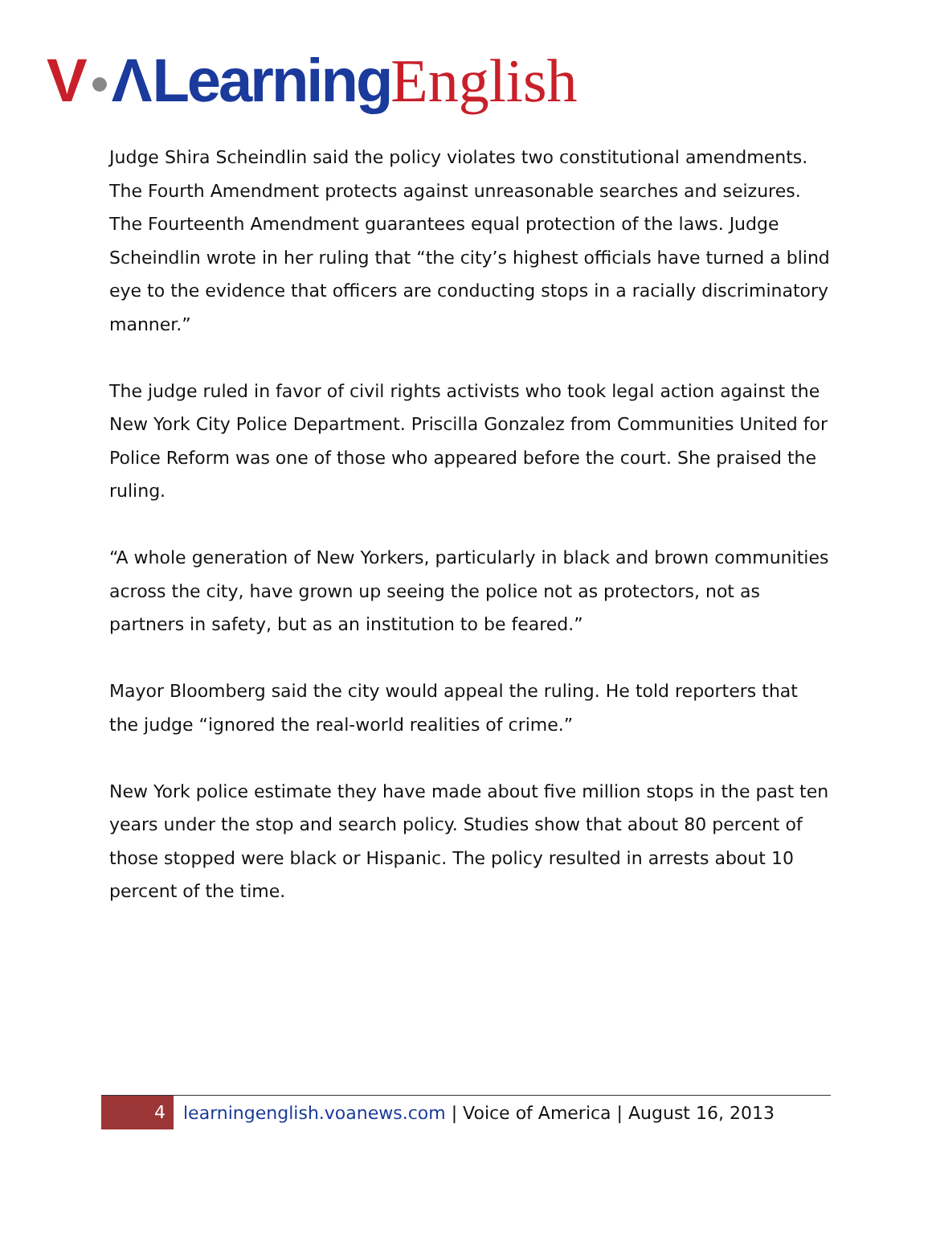V ΛLearning English
Judge Shira Scheindlin said the policy violates two constitutional amendments. The Fourth Amendment protects against unreasonable searches and seizures. The Fourteenth Amendment guarantees equal protection of the laws. Judge Scheindlin wrote in her ruling that “the city’s highest officials have turned a blind eye to the evidence that officers are conducting stops in a racially discriminatory manner.”
The judge ruled in favor of civil rights activists who took legal action against the New York City Police Department. Priscilla Gonzalez from Communities United for Police Reform was one of those who appeared before the court. She praised the ruling.
“A whole generation of New Yorkers, particularly in black and brown communities across the city, have grown up seeing the police not as protectors, not as partners in safety, but as an institution to be feared.”
Mayor Bloomberg said the city would appeal the ruling. He told reporters that the judge “ignored the real-world realities of crime.”
New York police estimate they have made about five million stops in the past ten years under the stop and search policy. Studies show that about 80 percent of those stopped were black or Hispanic. The policy resulted in arrests about 10 percent of the time.
4 learningenglish.voanews.com | Voice of America | August 16, 2013